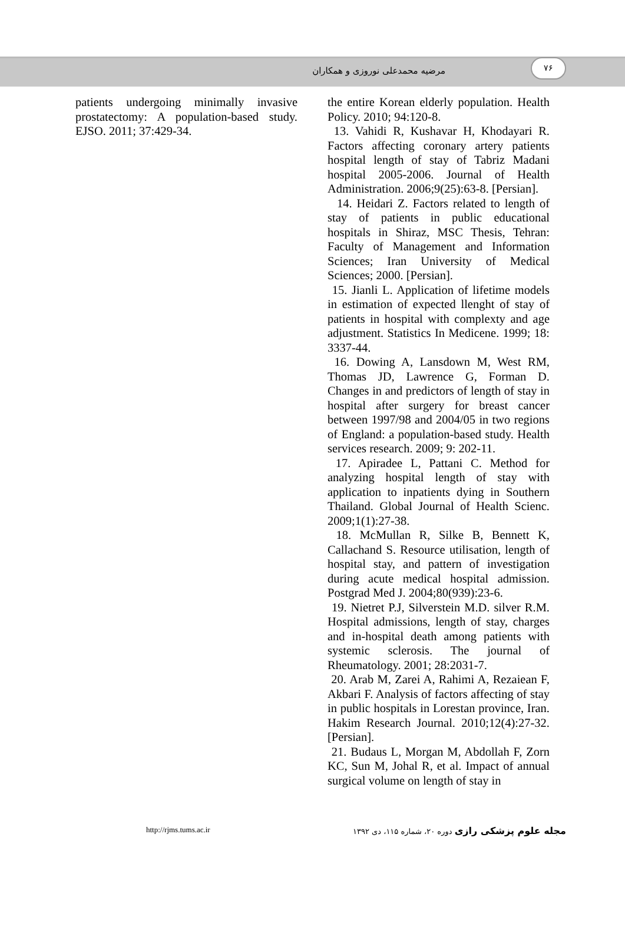۷۶
مرضیه محمدعلی نوروزی و همکاران
patients undergoing minimally invasive prostatectomy: A population-based study. EJSO. 2011; 37:429-34.
the entire Korean elderly population. Health Policy. 2010; 94:120-8.
13. Vahidi R, Kushavar H, Khodayari R. Factors affecting coronary artery patients hospital length of stay of Tabriz Madani hospital 2005-2006. Journal of Health Administration. 2006;9(25):63-8. [Persian].
14. Heidari Z. Factors related to length of stay of patients in public educational hospitals in Shiraz, MSC Thesis, Tehran: Faculty of Management and Information Sciences; Iran University of Medical Sciences; 2000. [Persian].
15. Jianli L. Application of lifetime models in estimation of expected llenght of stay of patients in hospital with complexty and age adjustment. Statistics In Medicene. 1999; 18: 3337-44.
16. Dowing A, Lansdown M, West RM, Thomas JD, Lawrence G, Forman D. Changes in and predictors of length of stay in hospital after surgery for breast cancer between 1997/98 and 2004/05 in two regions of England: a population-based study. Health services research. 2009; 9: 202-11.
17. Apiradee L, Pattani C. Method for analyzing hospital length of stay with application to inpatients dying in Southern Thailand. Global Journal of Health Scienc. 2009;1(1):27-38.
18. McMullan R, Silke B, Bennett K, Callachand S. Resource utilisation, length of hospital stay, and pattern of investigation during acute medical hospital admission. Postgrad Med J. 2004;80(939):23-6.
19. Nietret P.J, Silverstein M.D. silver R.M. Hospital admissions, length of stay, charges and in-hospital death among patients with systemic sclerosis. The journal of Rheumatology. 2001; 28:2031-7.
20. Arab M, Zarei A, Rahimi A, Rezaiean F, Akbari F. Analysis of factors affecting of stay in public hospitals in Lorestan province, Iran. Hakim Research Journal. 2010;12(4):27-32. [Persian].
21. Budaus L, Morgan M, Abdollah F, Zorn KC, Sun M, Johal R, et al. Impact of annual surgical volume on length of stay in
http://rjms.tums.ac.ir مجله علوم پزشکی رازی دوره ۲۰، شماره ۱۱۵، دی ۱۳۹۲